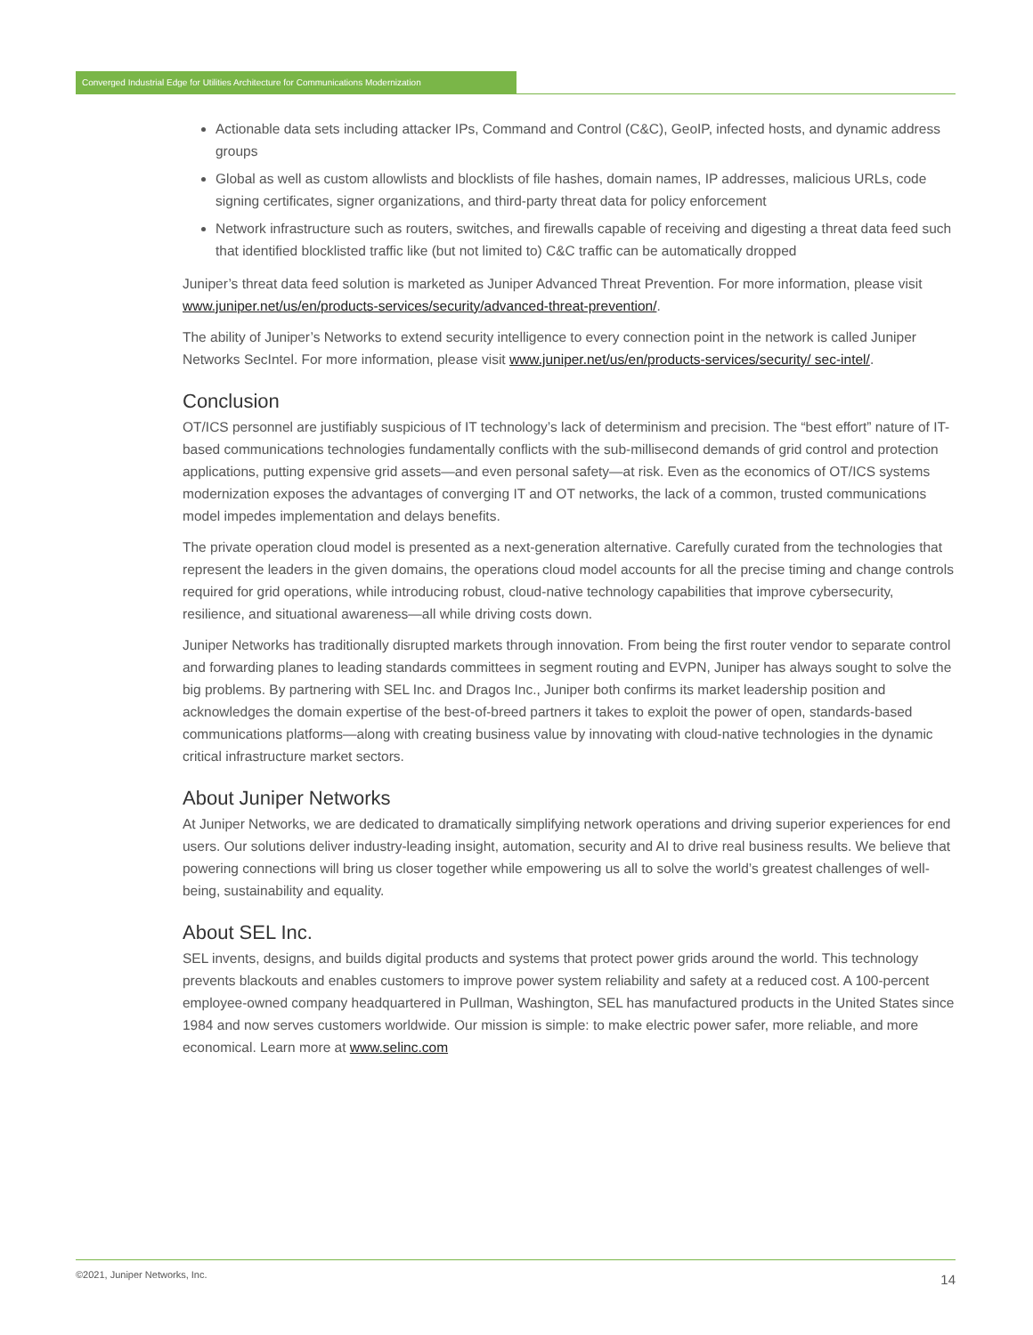Converged Industrial Edge for Utilities Architecture for Communications Modernization
Actionable data sets including attacker IPs, Command and Control (C&C), GeoIP, infected hosts, and dynamic address groups
Global as well as custom allowlists and blocklists of file hashes, domain names, IP addresses, malicious URLs, code signing certificates, signer organizations, and third-party threat data for policy enforcement
Network infrastructure such as routers, switches, and firewalls capable of receiving and digesting a threat data feed such that identified blocklisted traffic like (but not limited to) C&C traffic can be automatically dropped
Juniper’s threat data feed solution is marketed as Juniper Advanced Threat Prevention. For more information, please visit www.juniper.net/us/en/products-services/security/advanced-threat-prevention/.
The ability of Juniper’s Networks to extend security intelligence to every connection point in the network is called Juniper Networks SecIntel. For more information, please visit www.juniper.net/us/en/products-services/security/ sec-intel/.
Conclusion
OT/ICS personnel are justifiably suspicious of IT technology’s lack of determinism and precision. The “best effort” nature of IT-based communications technologies fundamentally conflicts with the sub-millisecond demands of grid control and protection applications, putting expensive grid assets—and even personal safety—at risk. Even as the economics of OT/ICS systems modernization exposes the advantages of converging IT and OT networks, the lack of a common, trusted communications model impedes implementation and delays benefits.
The private operation cloud model is presented as a next-generation alternative. Carefully curated from the technologies that represent the leaders in the given domains, the operations cloud model accounts for all the precise timing and change controls required for grid operations, while introducing robust, cloud-native technology capabilities that improve cybersecurity, resilience, and situational awareness—all while driving costs down.
Juniper Networks has traditionally disrupted markets through innovation. From being the first router vendor to separate control and forwarding planes to leading standards committees in segment routing and EVPN, Juniper has always sought to solve the big problems. By partnering with SEL Inc. and Dragos Inc., Juniper both confirms its market leadership position and acknowledges the domain expertise of the best-of-breed partners it takes to exploit the power of open, standards-based communications platforms—along with creating business value by innovating with cloud-native technologies in the dynamic critical infrastructure market sectors.
About Juniper Networks
At Juniper Networks, we are dedicated to dramatically simplifying network operations and driving superior experiences for end users. Our solutions deliver industry-leading insight, automation, security and AI to drive real business results. We believe that powering connections will bring us closer together while empowering us all to solve the world’s greatest challenges of well-being, sustainability and equality.
About SEL Inc.
SEL invents, designs, and builds digital products and systems that protect power grids around the world. This technology prevents blackouts and enables customers to improve power system reliability and safety at a reduced cost. A 100-percent employee-owned company headquartered in Pullman, Washington, SEL has manufactured products in the United States since 1984 and now serves customers worldwide. Our mission is simple: to make electric power safer, more reliable, and more economical. Learn more at www.selinc.com
©2021, Juniper Networks, Inc. 14